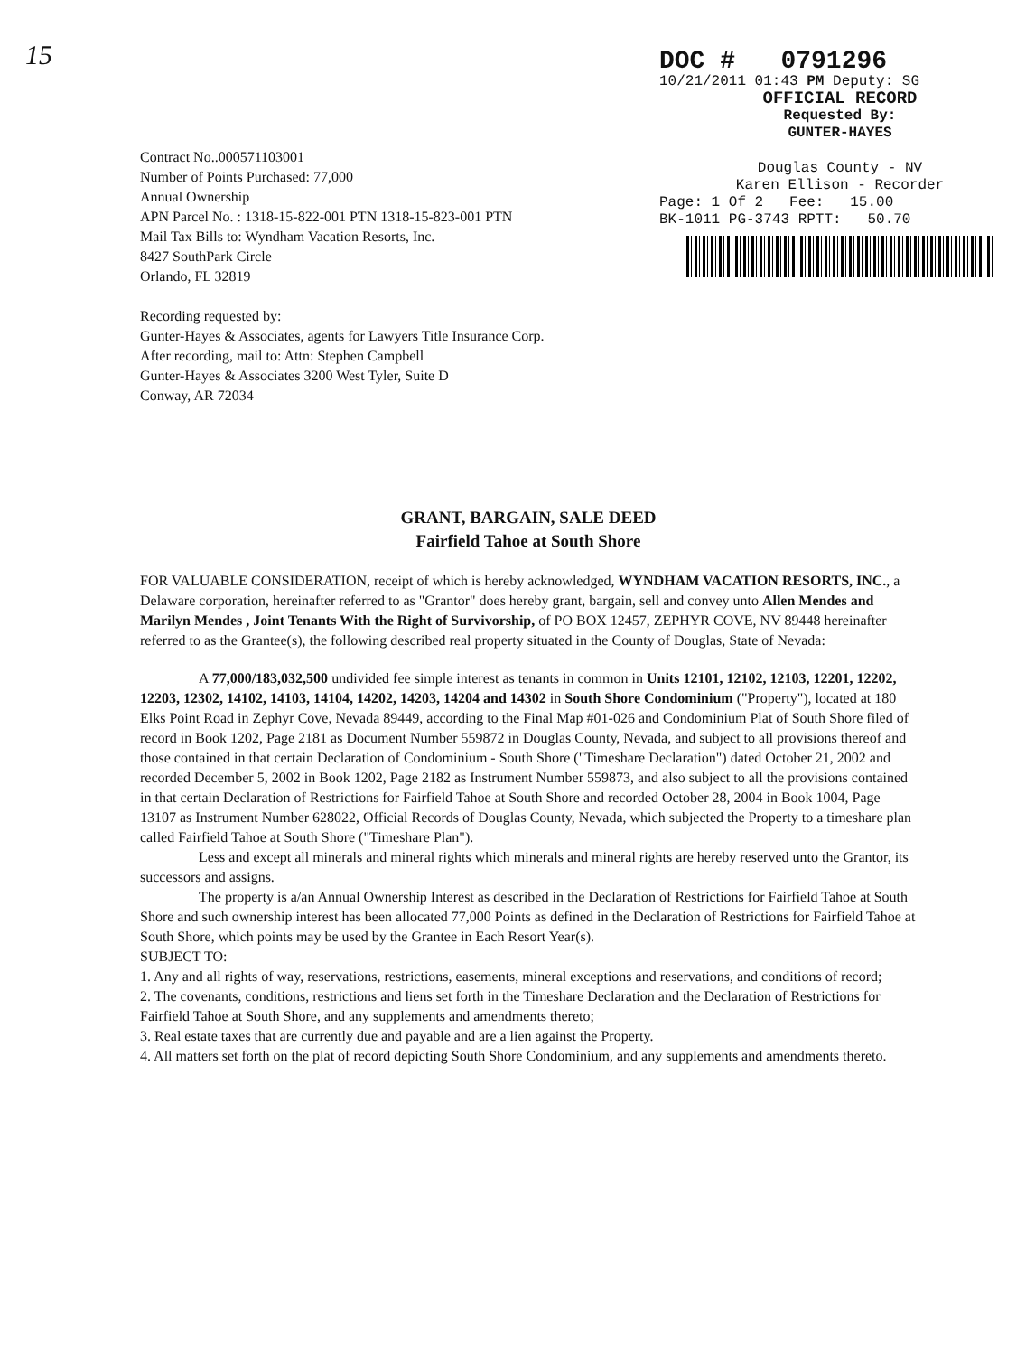15
DOC # 0791296
10/21/2011 01:43 PM Deputy: SG
OFFICIAL RECORD
Requested By:
GUNTER-HAYES
Douglas County - NV
Karen Ellison - Recorder
Page: 1 Of 2 Fee: 15.00
BK-1011 PG-3743 RPTT: 50.70
Contract No..000571103001
Number of Points Purchased: 77,000
Annual Ownership
APN Parcel No. : 1318-15-822-001 PTN 1318-15-823-001 PTN
Mail Tax Bills to: Wyndham Vacation Resorts, Inc.
8427 SouthPark Circle
Orlando, FL 32819
Recording requested by:
Gunter-Hayes & Associates, agents for Lawyers Title Insurance Corp.
After recording, mail to: Attn: Stephen Campbell
Gunter-Hayes & Associates 3200 West Tyler, Suite D
Conway, AR 72034
GRANT, BARGAIN, SALE DEED
Fairfield Tahoe at South Shore
FOR VALUABLE CONSIDERATION, receipt of which is hereby acknowledged, WYNDHAM VACATION RESORTS, INC., a Delaware corporation, hereinafter referred to as "Grantor" does hereby grant, bargain, sell and convey unto Allen Mendes and Marilyn Mendes , Joint Tenants With the Right of Survivorship, of PO BOX 12457, ZEPHYR COVE, NV 89448 hereinafter referred to as the Grantee(s), the following described real property situated in the County of Douglas, State of Nevada:
A 77,000/183,032,500 undivided fee simple interest as tenants in common in Units 12101, 12102, 12103, 12201, 12202, 12203, 12302, 14102, 14103, 14104, 14202, 14203, 14204 and 14302 in South Shore Condominium ("Property"), located at 180 Elks Point Road in Zephyr Cove, Nevada 89449, according to the Final Map #01-026 and Condominium Plat of South Shore filed of record in Book 1202, Page 2181 as Document Number 559872 in Douglas County, Nevada, and subject to all provisions thereof and those contained in that certain Declaration of Condominium - South Shore ("Timeshare Declaration") dated October 21, 2002 and recorded December 5, 2002 in Book 1202, Page 2182 as Instrument Number 559873, and also subject to all the provisions contained in that certain Declaration of Restrictions for Fairfield Tahoe at South Shore and recorded October 28, 2004 in Book 1004, Page 13107 as Instrument Number 628022, Official Records of Douglas County, Nevada, which subjected the Property to a timeshare plan called Fairfield Tahoe at South Shore ("Timeshare Plan").
Less and except all minerals and mineral rights which minerals and mineral rights are hereby reserved unto the Grantor, its successors and assigns.
The property is a/an Annual Ownership Interest as described in the Declaration of Restrictions for Fairfield Tahoe at South Shore and such ownership interest has been allocated 77,000 Points as defined in the Declaration of Restrictions for Fairfield Tahoe at South Shore, which points may be used by the Grantee in Each Resort Year(s).
SUBJECT TO:
1. Any and all rights of way, reservations, restrictions, easements, mineral exceptions and reservations, and conditions of record;
2. The covenants, conditions, restrictions and liens set forth in the Timeshare Declaration and the Declaration of Restrictions for Fairfield Tahoe at South Shore, and any supplements and amendments thereto;
3. Real estate taxes that are currently due and payable and are a lien against the Property.
4. All matters set forth on the plat of record depicting South Shore Condominium, and any supplements and amendments thereto.